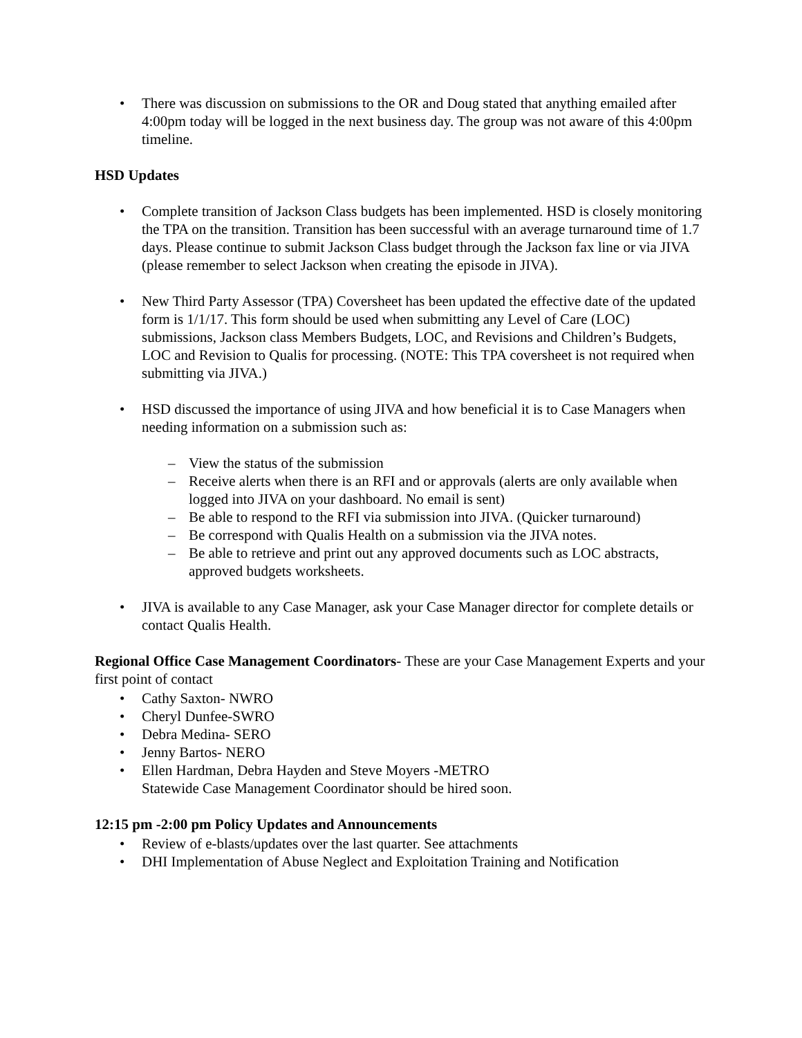There was discussion on submissions to the OR and Doug stated that anything emailed after 4:00pm today will be logged in the next business day. The group was not aware of this 4:00pm timeline.
HSD Updates
Complete transition of Jackson Class budgets has been implemented. HSD is closely monitoring the TPA on the transition. Transition has been successful with an average turnaround time of 1.7 days. Please continue to submit Jackson Class budget through the Jackson fax line or via JIVA (please remember to select Jackson when creating the episode in JIVA).
New Third Party Assessor (TPA) Coversheet has been updated the effective date of the updated form is 1/1/17. This form should be used when submitting any Level of Care (LOC) submissions, Jackson class Members Budgets, LOC, and Revisions and Children’s Budgets, LOC and Revision to Qualis for processing. (NOTE: This TPA coversheet is not required when submitting via JIVA.)
HSD discussed the importance of using JIVA and how beneficial it is to Case Managers when needing information on a submission such as:
– View the status of the submission
– Receive alerts when there is an RFI and or approvals (alerts are only available when logged into JIVA on your dashboard. No email is sent)
– Be able to respond to the RFI via submission into JIVA. (Quicker turnaround)
– Be correspond with Qualis Health on a submission via the JIVA notes.
– Be able to retrieve and print out any approved documents such as LOC abstracts, approved budgets worksheets.
JIVA is available to any Case Manager, ask your Case Manager director for complete details or contact Qualis Health.
Regional Office Case Management Coordinators- These are your Case Management Experts and your first point of contact
Cathy Saxton- NWRO
Cheryl Dunfee-SWRO
Debra Medina- SERO
Jenny Bartos- NERO
Ellen Hardman, Debra Hayden and Steve Moyers -METRO
Statewide Case Management Coordinator should be hired soon.
12:15 pm -2:00 pm Policy Updates and Announcements
Review of e-blasts/updates over the last quarter. See attachments
DHI Implementation of Abuse Neglect and Exploitation Training and Notification